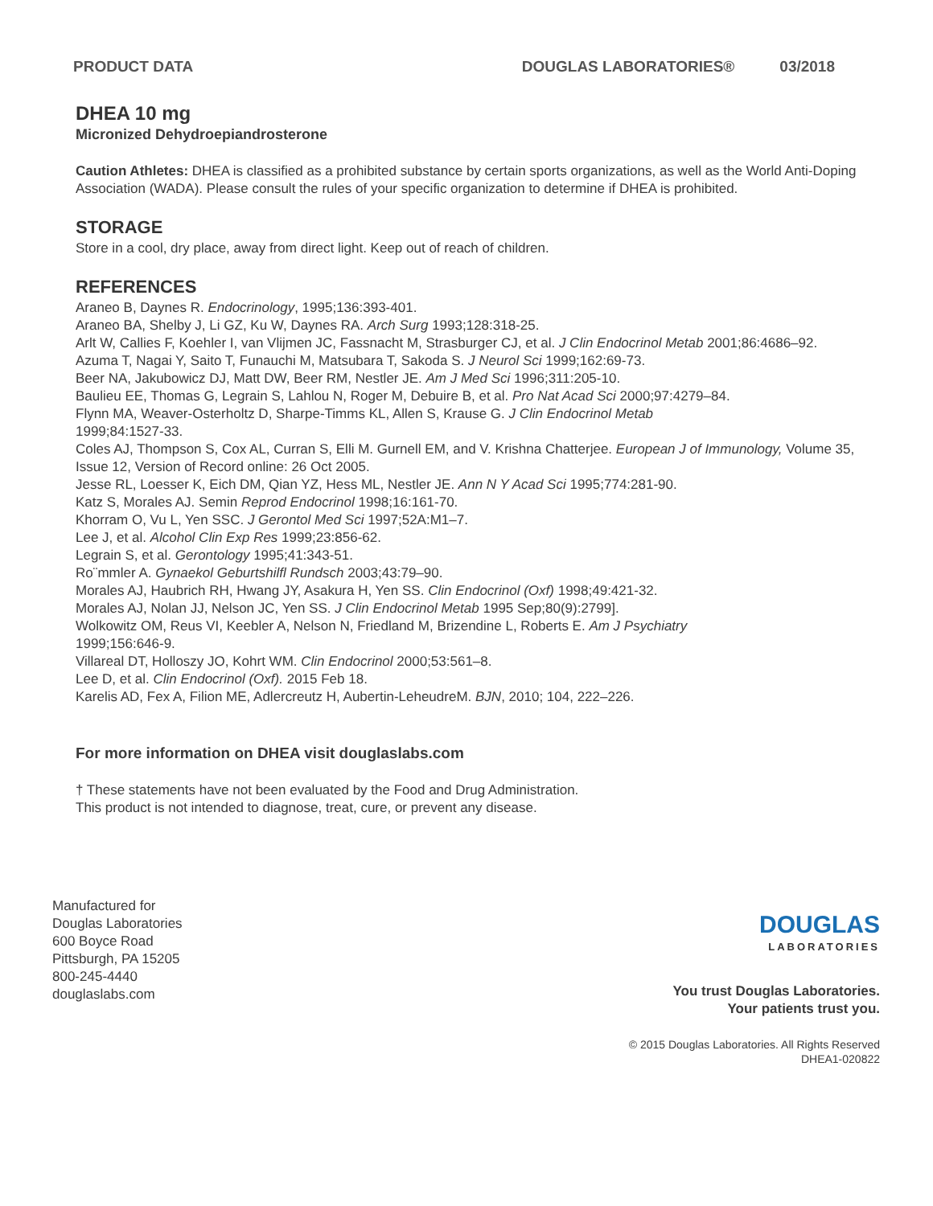PRODUCT DATA DOUGLAS LABORATORIES® 03/2018
DHEA 10 mg
Micronized Dehydroepiandrosterone
Caution Athletes: DHEA is classified as a prohibited substance by certain sports organizations, as well as the World Anti-Doping Association (WADA). Please consult the rules of your specific organization to determine if DHEA is prohibited.
STORAGE
Store in a cool, dry place, away from direct light. Keep out of reach of children.
REFERENCES
Araneo B, Daynes R. Endocrinology, 1995;136:393-401.
Araneo BA, Shelby J, Li GZ, Ku W, Daynes RA. Arch Surg 1993;128:318-25.
Arlt W, Callies F, Koehler I, van Vlijmen JC, Fassnacht M, Strasburger CJ, et al. J Clin Endocrinol Metab 2001;86:4686–92.
Azuma T, Nagai Y, Saito T, Funauchi M, Matsubara T, Sakoda S. J Neurol Sci 1999;162:69-73.
Beer NA, Jakubowicz DJ, Matt DW, Beer RM, Nestler JE. Am J Med Sci 1996;311:205-10.
Baulieu EE, Thomas G, Legrain S, Lahlou N, Roger M, Debuire B, et al. Pro Nat Acad Sci 2000;97:4279–84.
Flynn MA, Weaver-Osterholtz D, Sharpe-Timms KL, Allen S, Krause G. J Clin Endocrinol Metab
1999;84:1527-33.
Coles AJ, Thompson S, Cox AL, Curran S, Elli M. Gurnell EM, and V. Krishna Chatterjee. European J of Immunology, Volume 35, Issue 12, Version of Record online: 26 Oct 2005.
Jesse RL, Loesser K, Eich DM, Qian YZ, Hess ML, Nestler JE. Ann N Y Acad Sci 1995;774:281-90.
Katz S, Morales AJ. Semin Reprod Endocrinol 1998;16:161-70.
Khorram O, Vu L, Yen SSC. J Gerontol Med Sci 1997;52A:M1–7.
Lee J, et al. Alcohol Clin Exp Res 1999;23:856-62.
Legrain S, et al. Gerontology 1995;41:343-51.
Ro¨mmler A. Gynaekol Geburtshilfl Rundsch 2003;43:79–90.
Morales AJ, Haubrich RH, Hwang JY, Asakura H, Yen SS. Clin Endocrinol (Oxf) 1998;49:421-32.
Morales AJ, Nolan JJ, Nelson JC, Yen SS. J Clin Endocrinol Metab 1995 Sep;80(9):2799].
Wolkowitz OM, Reus VI, Keebler A, Nelson N, Friedland M, Brizendine L, Roberts E. Am J Psychiatry
1999;156:646-9.
Villareal DT, Holloszy JO, Kohrt WM. Clin Endocrinol 2000;53:561–8.
Lee D, et al. Clin Endocrinol (Oxf). 2015 Feb 18.
Karelis AD, Fex A, Filion ME, Adlercreutz H, Aubertin-LeheudreM. BJN, 2010; 104, 222–226.
For more information on DHEA visit douglaslabs.com
† These statements have not been evaluated by the Food and Drug Administration.
This product is not intended to diagnose, treat, cure, or prevent any disease.
Manufactured for
Douglas Laboratories
600 Boyce Road
Pittsburgh, PA 15205
800-245-4440
douglaslabs.com
DOUGLAS
LABORATORIES
You trust Douglas Laboratories.
Your patients trust you.
© 2015 Douglas Laboratories. All Rights Reserved
DHEA1-020822